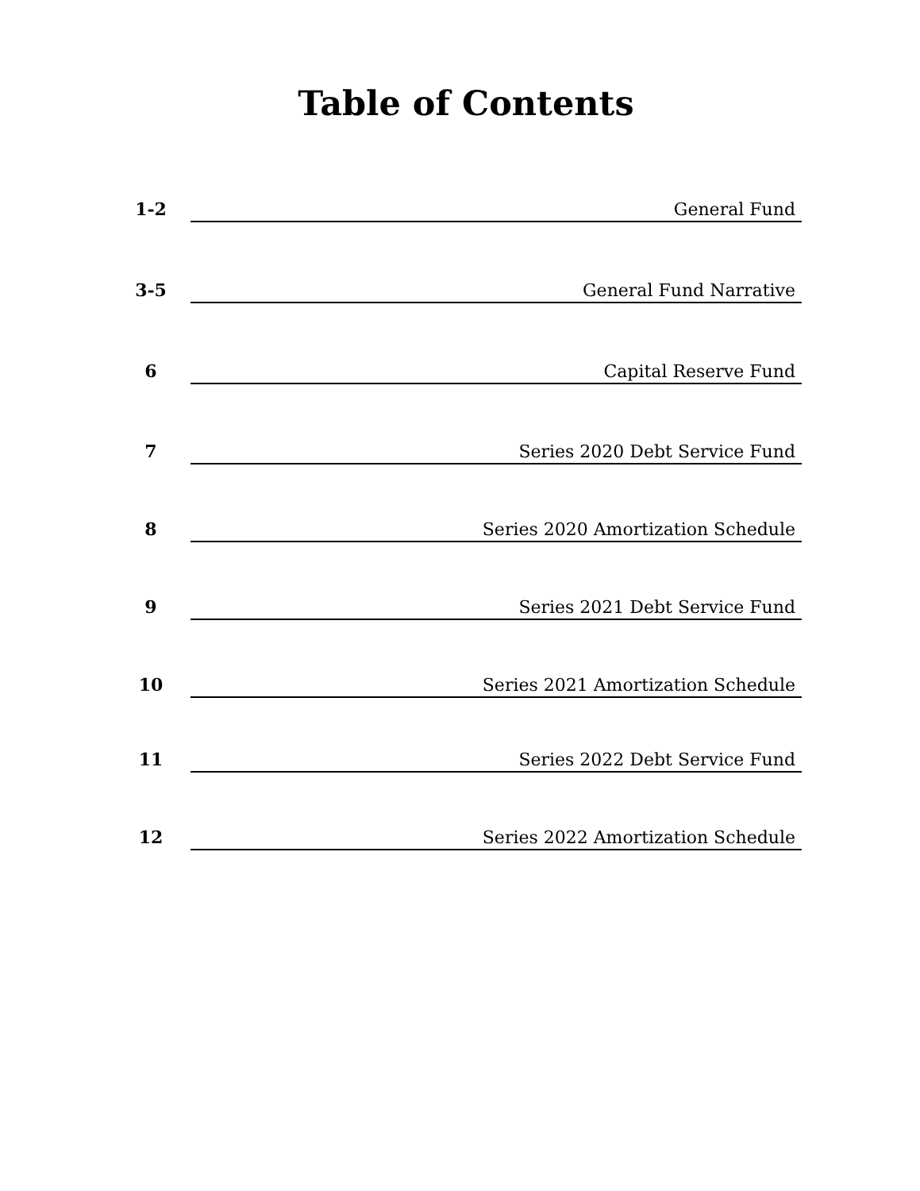Table of Contents
1-2
General Fund
3-5
General Fund Narrative
6
Capital Reserve Fund
7
Series 2020 Debt Service Fund
8
Series 2020 Amortization Schedule
9
Series 2021 Debt Service Fund
10
Series 2021 Amortization Schedule
11
Series 2022 Debt Service Fund
12
Series 2022 Amortization Schedule